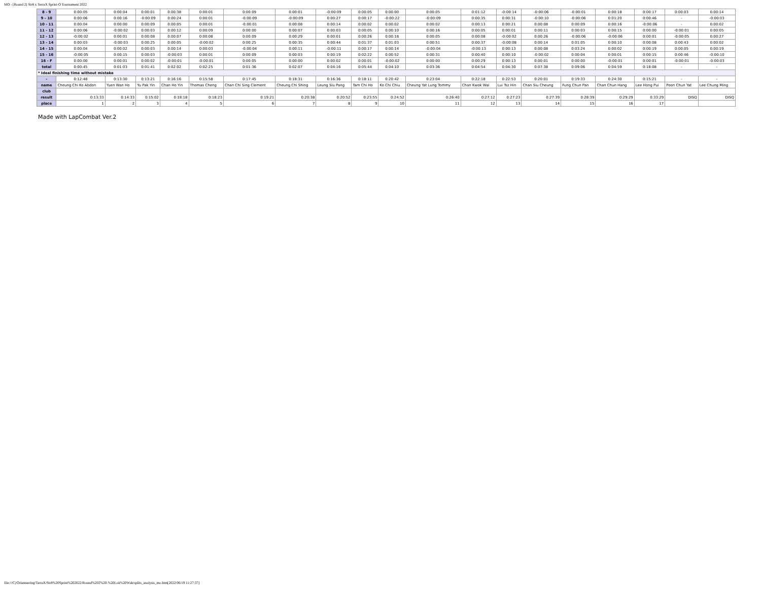MO - [Round 2] Str8 x TerraX Sprint-O Tournament 2022
| 8 - 9 | 0:00:05 | 0:00:04 | 0:00:01 | 0:00:38 | 0:00:01 | 0:00:09 | 0:00:01 | -0:00:09 | 0:00:05 | 0:00:00 | 0:00:05 | 0:01:12 | -0:00:14 | -0:00:06 | -0:00:01 | 0:00:18 | 0:00:17 | 0:00:03 | 0:00:14 |
| 9 - 10 | 0:00:06 | 0:00:16 | -0:00:09 | 0:00:24 | 0:00:01 | -0:00:09 | -0:00:09 | 0:00:27 | 0:00:17 | -0:00:22 | -0:00:09 | 0:00:35 | 0:00:31 | -0:00:10 | -0:00:06 | 0:01:20 | 0:00:46 | - | -0:00:03 |
| 10 - 11 | 0:00:04 | 0:00:00 | 0:00:09 | 0:00:05 | 0:00:01 | -0:00:01 | 0:00:08 | 0:00:14 | 0:00:02 | 0:00:02 | 0:00:02 | 0:00:13 | 0:00:21 | 0:00:08 | 0:00:09 | 0:00:16 | -0:00:06 | - | 0:00:02 |
| 11 - 12 | 0:00:06 | -0:00:02 | 0:00:03 | 0:00:12 | 0:00:09 | 0:00:00 | 0:00:07 | 0:00:03 | 0:00:05 | 0:00:10 | 0:00:16 | 0:00:05 | 0:00:01 | 0:00:11 | 0:00:03 | 0:00:15 | 0:00:00 | -0:00:01 | 0:00:05 |
| 12 - 13 | -0:00:02 | 0:00:01 | 0:00:08 | 0:00:07 | 0:00:08 | 0:00:09 | 0:00:29 | 0:00:01 | 0:00:26 | 0:00:18 | 0:00:05 | 0:00:08 | -0:00:02 | 0:00:26 | -0:00:06 | -0:00:06 | 0:00:01 | -0:00:05 | 0:00:27 |
| 13 - 14 | 0:00:03 | -0:00:03 | 0:00:25 | 0:00:05 | -0:00:02 | 0:00:25 | 0:00:35 | 0:00:44 | 0:01:37 | 0:01:03 | 0:00:51 | 0:00:37 | -0:00:08 | 0:00:14 | 0:01:05 | 0:00:10 | 0:00:08 | 0:00:43 | 0:00:02 |
| 14 - 15 | 0:00:04 | 0:00:02 | 0:00:03 | 0:00:14 | 0:00:03 | -0:00:04 | 0:00:11 | -0:00:11 | 0:00:17 | 0:00:14 | -0:00:04 | -0:00:13 | 0:00:13 | 0:00:08 | 0:03:24 | 0:00:02 | 0:00:19 | 0:00:05 | 0:00:19 |
| 15 - 16 | -0:00:05 | 0:00:15 | 0:00:03 | -0:00:03 | 0:00:01 | 0:00:09 | 0:00:03 | 0:00:19 | 0:02:22 | 0:00:52 | 0:00:31 | 0:00:40 | 0:00:10 | -0:00:02 | 0:00:04 | 0:00:01 | 0:00:15 | 0:00:46 | -0:00:10 |
| 16 - F | 0:00:00 | 0:00:01 | 0:00:02 | -0:00:01 | -0:00:01 | 0:00:05 | 0:00:00 | 0:00:02 | 0:00:01 | -0:00:02 | 0:00:00 | 0:00:29 | 0:00:13 | 0:00:01 | 0:00:00 | -0:00:01 | 0:00:01 | -0:00:01 | -0:00:03 |
| total | 0:00:45 | 0:01:03 | 0:01:41 | 0:02:02 | 0:02:25 | 0:01:36 | 0:02:07 | 0:04:16 | 0:05:44 | 0:04:10 | 0:03:36 | 0:04:54 | 0:04:30 | 0:07:38 | 0:09:06 | 0:04:59 | 0:18:08 | - | - |
| * Ideal finishing time without mistake | | | | | | | | | | | | | | | | | | | |
| - | 0:12:48 | 0:13:30 | 0:13:21 | 0:16:16 | 0:15:58 | 0:17:45 | 0:18:31 | 0:16:36 | 0:18:11 | 0:20:42 | 0:23:04 | 0:22:18 | 0:22:53 | 0:20:01 | 0:19:33 | 0:24:30 | 0:15:21 | - | - |
| name | Cheung Chi Ko Abdon | Yuen Wan Ho | Yu Pak Yin | Chan Ho Yin | Thomas Cheng | Chan Chi Sing Clement | Cheung Chi Shing | Leung Siu Pang | Tam Chi Ho | Ko Chi Chiu | Cheung Yat Lung Tommy | Chan Kwok Wai | Lui Tsz Hin | Chan Siu Cheung | Fung Chun Pan | Chan Chun Hang | Lee Hong Pui | Poon Chun Yat | Lee Chung Ming |
| club | | | | | | | | | | | | | | | | | | | |
| result | 0:13:33 | 0:14:33 | 0:15:02 | 0:18:18 | 0:18:23 | 0:19:21 | 0:20:38 | 0:20:52 | 0:23:55 | 0:24:52 | 0:26:40 | 0:27:12 | 0:27:23 | 0:27:39 | 0:28:39 | 0:29:29 | 0:33:29 | DISQ | DISQ |
| place | 1 | 2 | 3 | 4 | 5 | 6 | 7 | 8 | 9 | 10 | 11 | 12 | 13 | 14 | 15 | 16 | 17 | | |
Made with LapCombat Ver.2
file:///C|/Orienteering/TerraX/Str8%20Sprint%202022/Round%202%20-%20Lok%20Wah/splits_analysis_mo.htm[2022/06/19 11:27:37]